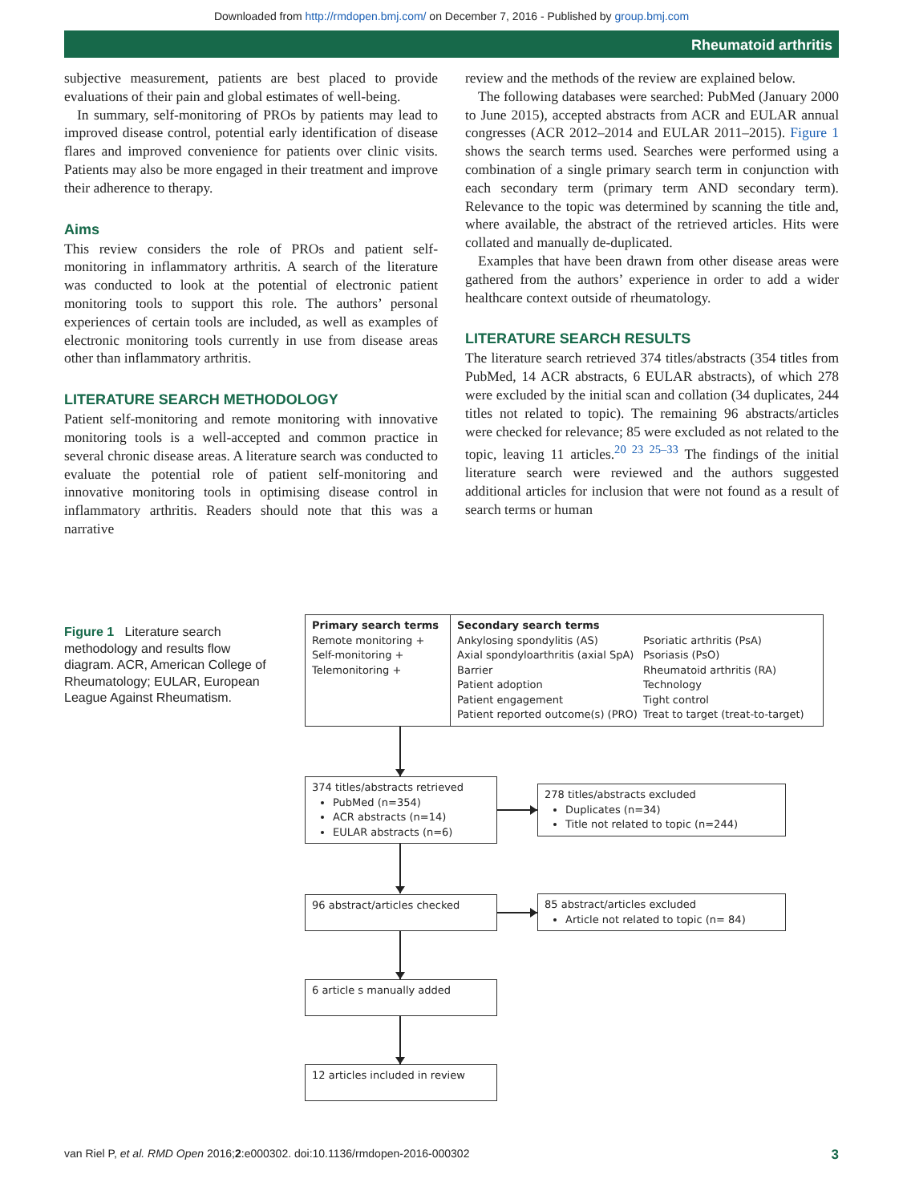Downloaded from http://rmdopen.bmj.com/ on December 7, 2016 - Published by group.bmj.com
Rheumatoid arthritis
subjective measurement, patients are best placed to provide evaluations of their pain and global estimates of well-being.
In summary, self-monitoring of PROs by patients may lead to improved disease control, potential early identification of disease flares and improved convenience for patients over clinic visits. Patients may also be more engaged in their treatment and improve their adherence to therapy.
Aims
This review considers the role of PROs and patient self-monitoring in inflammatory arthritis. A search of the literature was conducted to look at the potential of electronic patient monitoring tools to support this role. The authors’ personal experiences of certain tools are included, as well as examples of electronic monitoring tools currently in use from disease areas other than inflammatory arthritis.
LITERATURE SEARCH METHODOLOGY
Patient self-monitoring and remote monitoring with innovative monitoring tools is a well-accepted and common practice in several chronic disease areas. A literature search was conducted to evaluate the potential role of patient self-monitoring and innovative monitoring tools in optimising disease control in inflammatory arthritis. Readers should note that this was a narrative
review and the methods of the review are explained below.
The following databases were searched: PubMed (January 2000 to June 2015), accepted abstracts from ACR and EULAR annual congresses (ACR 2012–2014 and EULAR 2011–2015). Figure 1 shows the search terms used. Searches were performed using a combination of a single primary search term in conjunction with each secondary term (primary term AND secondary term). Relevance to the topic was determined by scanning the title and, where available, the abstract of the retrieved articles. Hits were collated and manually de-duplicated.
Examples that have been drawn from other disease areas were gathered from the authors’ experience in order to add a wider healthcare context outside of rheumatology.
LITERATURE SEARCH RESULTS
The literature search retrieved 374 titles/abstracts (354 titles from PubMed, 14 ACR abstracts, 6 EULAR abstracts), of which 278 were excluded by the initial scan and collation (34 duplicates, 244 titles not related to topic). The remaining 96 abstracts/articles were checked for relevance; 85 were excluded as not related to the topic, leaving 11 articles.<sup>20 23 25–33</sup> The findings of the initial literature search were reviewed and the authors suggested additional articles for inclusion that were not found as a result of search terms or human
Figure 1 Literature search methodology and results flow diagram. ACR, American College of Rheumatology; EULAR, European League Against Rheumatism.
Primary search terms
Remote monitoring +
Self-monitoring +
Telemonitoring +
Secondary search terms
Ankylosing spondylitis (AS)
Axial spondyloarthritis (axial SpA)
Barrier
Patient adoption
Patient engagement
Patient reported outcome(s) (PRO)
Psoriatic arthritis (PsA)
Psoriasis (PsO)
Rheumatoid arthritis (RA)
Technology
Tight control
Treat to target (treat-to-target)
374 titles/abstracts retrieved
PubMed (n=354)
ACR abstracts (n=14)
EULAR abstracts (n=6)
278 titles/abstracts excluded
Duplicates (n=34)
Title not related to topic (n=244)
96 abstract/articles checked
85 abstract/articles excluded
Article not related to topic (n= 84)
6 article s manually added
12 articles included in review
van Riel P, et al. RMD Open 2016;2:e000302. doi:10.1136/rmdopen-2016-000302 3